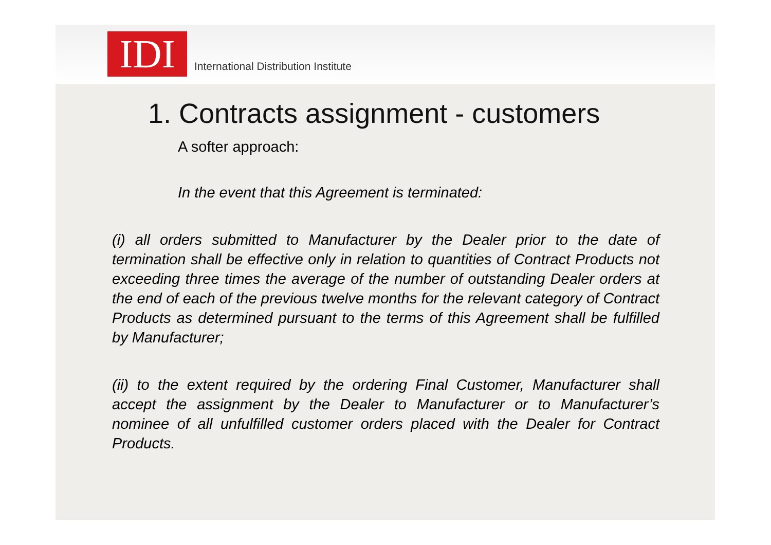IDI
International Distribution Institute
1. Contracts assignment - customers
A softer approach:
In the event that this Agreement is terminated:
(i) all orders submitted to Manufacturer by the Dealer prior to the date of termination shall be effective only in relation to quantities of Contract Products not exceeding three times the average of the number of outstanding Dealer orders at the end of each of the previous twelve months for the relevant category of Contract Products as determined pursuant to the terms of this Agreement shall be fulfilled by Manufacturer;
(ii) to the extent required by the ordering Final Customer, Manufacturer shall accept the assignment by the Dealer to Manufacturer or to Manufacturer’s nominee of all unfulfilled customer orders placed with the Dealer for Contract Products.